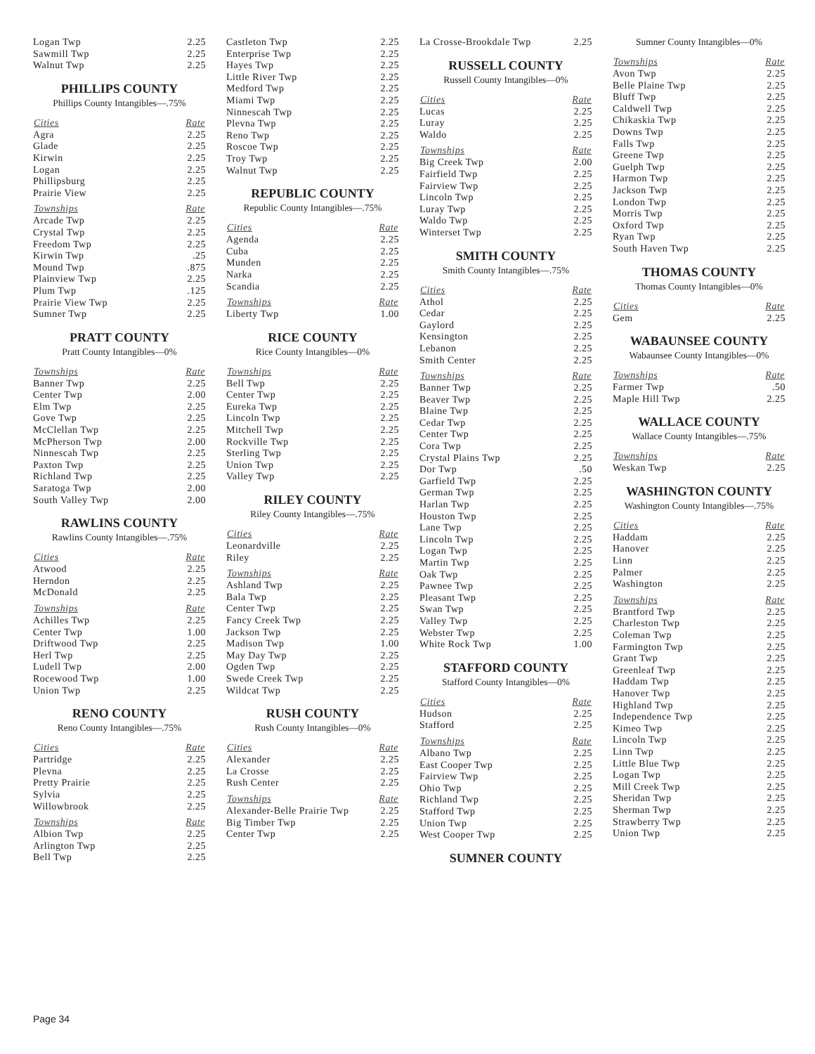| Logan Twp | 2.25 |
| Sawmill Twp | 2.25 |
| Walnut Twp | 2.25 |
PHILLIPS COUNTY
Phillips County Intangibles—.75%
| Cities | Rate |
| --- | --- |
| Agra | 2.25 |
| Glade | 2.25 |
| Kirwin | 2.25 |
| Logan | 2.25 |
| Phillipsburg | 2.25 |
| Prairie View | 2.25 |
| Townships | Rate |
| Arcade Twp | 2.25 |
| Crystal Twp | 2.25 |
| Freedom Twp | 2.25 |
| Kirwin Twp | .25 |
| Mound Twp | .875 |
| Plainview Twp | 2.25 |
| Plum Twp | .125 |
| Prairie View Twp | 2.25 |
| Sumner Twp | 2.25 |
PRATT COUNTY
Pratt County Intangibles—0%
| Townships | Rate |
| --- | --- |
| Banner Twp | 2.25 |
| Center Twp | 2.00 |
| Elm Twp | 2.25 |
| Gove Twp | 2.25 |
| McClellan Twp | 2.25 |
| McPherson Twp | 2.00 |
| Ninnescah Twp | 2.25 |
| Paxton Twp | 2.25 |
| Richland Twp | 2.25 |
| Saratoga Twp | 2.00 |
| South Valley Twp | 2.00 |
RAWLINS COUNTY
Rawlins County Intangibles—.75%
| Cities | Rate |
| --- | --- |
| Atwood | 2.25 |
| Herndon | 2.25 |
| McDonald | 2.25 |
| Townships | Rate |
| Achilles Twp | 2.25 |
| Center Twp | 1.00 |
| Driftwood Twp | 2.25 |
| Herl Twp | 2.25 |
| Ludell Twp | 2.00 |
| Rocewood Twp | 1.00 |
| Union Twp | 2.25 |
RENO COUNTY
Reno County Intangibles—.75%
| Cities | Rate |
| --- | --- |
| Partridge | 2.25 |
| Plevna | 2.25 |
| Pretty Prairie | 2.25 |
| Sylvia | 2.25 |
| Willowbrook | 2.25 |
| Townships | Rate |
| Albion Twp | 2.25 |
| Arlington Twp | 2.25 |
| Bell Twp | 2.25 |
| Castleton Twp | 2.25 |
| Enterprise Twp | 2.25 |
| Hayes Twp | 2.25 |
| Little River Twp | 2.25 |
| Medford Twp | 2.25 |
| Miami Twp | 2.25 |
| Ninnescah Twp | 2.25 |
| Plevna Twp | 2.25 |
| Reno Twp | 2.25 |
| Roscoe Twp | 2.25 |
| Troy Twp | 2.25 |
| Walnut Twp | 2.25 |
REPUBLIC COUNTY
Republic County Intangibles—.75%
| Cities | Rate |
| --- | --- |
| Agenda | 2.25 |
| Cuba | 2.25 |
| Munden | 2.25 |
| Narka | 2.25 |
| Scandia | 2.25 |
| Townships | Rate |
| Liberty Twp | 1.00 |
RICE COUNTY
Rice County Intangibles—0%
| Townships | Rate |
| --- | --- |
| Bell Twp | 2.25 |
| Center Twp | 2.25 |
| Eureka Twp | 2.25 |
| Lincoln Twp | 2.25 |
| Mitchell Twp | 2.25 |
| Rockville Twp | 2.25 |
| Sterling Twp | 2.25 |
| Union Twp | 2.25 |
| Valley Twp | 2.25 |
RILEY COUNTY
Riley County Intangibles—.75%
| Cities | Rate |
| --- | --- |
| Leonardville | 2.25 |
| Riley | 2.25 |
| Townships | Rate |
| Ashland Twp | 2.25 |
| Bala Twp | 2.25 |
| Center Twp | 2.25 |
| Fancy Creek Twp | 2.25 |
| Jackson Twp | 2.25 |
| Madison Twp | 1.00 |
| May Day Twp | 2.25 |
| Ogden Twp | 2.25 |
| Swede Creek Twp | 2.25 |
| Wildcat Twp | 2.25 |
RUSH COUNTY
Rush County Intangibles—0%
| Cities | Rate |
| --- | --- |
| Alexander | 2.25 |
| La Crosse | 2.25 |
| Rush Center | 2.25 |
| Townships | Rate |
| Alexander-Belle Prairie Twp | 2.25 |
| Big Timber Twp | 2.25 |
| Center Twp | 2.25 |
| La Crosse-Brookdale Twp | 2.25 |
RUSSELL COUNTY
Russell County Intangibles—0%
| Cities | Rate |
| --- | --- |
| Lucas | 2.25 |
| Luray | 2.25 |
| Waldo | 2.25 |
| Townships | Rate |
| Big Creek Twp | 2.00 |
| Fairfield Twp | 2.25 |
| Fairview Twp | 2.25 |
| Lincoln Twp | 2.25 |
| Luray Twp | 2.25 |
| Waldo Twp | 2.25 |
| Winterset Twp | 2.25 |
SMITH COUNTY
Smith County Intangibles—.75%
| Cities | Rate |
| --- | --- |
| Athol | 2.25 |
| Cedar | 2.25 |
| Gaylord | 2.25 |
| Kensington | 2.25 |
| Lebanon | 2.25 |
| Smith Center | 2.25 |
| Townships | Rate |
| Banner Twp | 2.25 |
| Beaver Twp | 2.25 |
| Blaine Twp | 2.25 |
| Cedar Twp | 2.25 |
| Center Twp | 2.25 |
| Cora Twp | 2.25 |
| Crystal Plains Twp | 2.25 |
| Dor Twp | .50 |
| Garfield Twp | 2.25 |
| German Twp | 2.25 |
| Harlan Twp | 2.25 |
| Houston Twp | 2.25 |
| Lane Twp | 2.25 |
| Lincoln Twp | 2.25 |
| Logan Twp | 2.25 |
| Martin Twp | 2.25 |
| Oak Twp | 2.25 |
| Pawnee Twp | 2.25 |
| Pleasant Twp | 2.25 |
| Swan Twp | 2.25 |
| Valley Twp | 2.25 |
| Webster Twp | 2.25 |
| White Rock Twp | 1.00 |
STAFFORD COUNTY
Stafford County Intangibles—0%
| Cities | Rate |
| --- | --- |
| Hudson | 2.25 |
| Stafford | 2.25 |
| Townships | Rate |
| Albano Twp | 2.25 |
| East Cooper Twp | 2.25 |
| Fairview Twp | 2.25 |
| Ohio Twp | 2.25 |
| Richland Twp | 2.25 |
| Stafford Twp | 2.25 |
| Union Twp | 2.25 |
| West Cooper Twp | 2.25 |
SUMNER COUNTY
Sumner County Intangibles—0%
| Townships | Rate |
| --- | --- |
| Avon Twp | 2.25 |
| Belle Plaine Twp | 2.25 |
| Bluff Twp | 2.25 |
| Caldwell Twp | 2.25 |
| Chikaskia Twp | 2.25 |
| Downs Twp | 2.25 |
| Falls Twp | 2.25 |
| Greene Twp | 2.25 |
| Guelph Twp | 2.25 |
| Harmon Twp | 2.25 |
| Jackson Twp | 2.25 |
| London Twp | 2.25 |
| Morris Twp | 2.25 |
| Oxford Twp | 2.25 |
| Ryan Twp | 2.25 |
| South Haven Twp | 2.25 |
THOMAS COUNTY
Thomas County Intangibles—0%
| Cities | Rate |
| --- | --- |
| Gem | 2.25 |
WABAUNSEE COUNTY
Wabaunsee County Intangibles—0%
| Townships | Rate |
| --- | --- |
| Farmer Twp | .50 |
| Maple Hill Twp | 2.25 |
WALLACE COUNTY
Wallace County Intangibles—.75%
| Townships | Rate |
| --- | --- |
| Weskan Twp | 2.25 |
WASHINGTON COUNTY
Washington County Intangibles—.75%
| Cities | Rate |
| --- | --- |
| Haddam | 2.25 |
| Hanover | 2.25 |
| Linn | 2.25 |
| Palmer | 2.25 |
| Washington | 2.25 |
| Townships | Rate |
| Brantford Twp | 2.25 |
| Charleston Twp | 2.25 |
| Coleman Twp | 2.25 |
| Farmington Twp | 2.25 |
| Grant Twp | 2.25 |
| Greenleaf Twp | 2.25 |
| Haddam Twp | 2.25 |
| Hanover Twp | 2.25 |
| Highland Twp | 2.25 |
| Independence Twp | 2.25 |
| Kimeo Twp | 2.25 |
| Lincoln Twp | 2.25 |
| Linn Twp | 2.25 |
| Little Blue Twp | 2.25 |
| Logan Twp | 2.25 |
| Mill Creek Twp | 2.25 |
| Sheridan Twp | 2.25 |
| Sherman Twp | 2.25 |
| Strawberry Twp | 2.25 |
| Union Twp | 2.25 |
Page 34